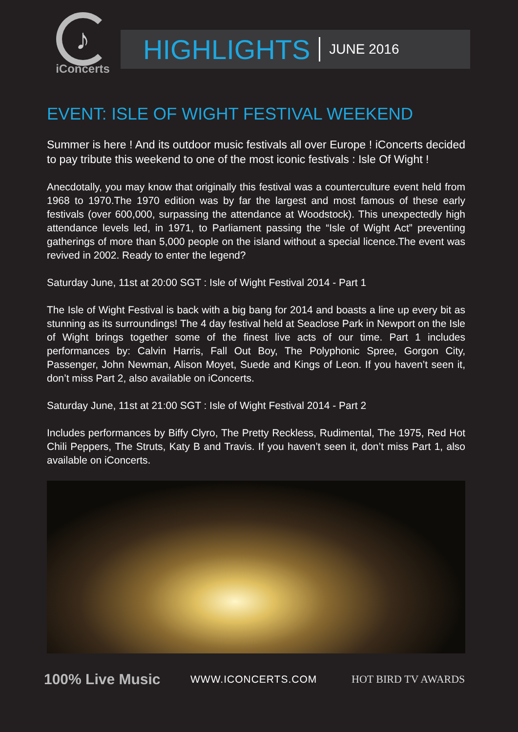♪
iConcerts
HIGHLIGHTS JUNE 2016
EVENT: ISLE OF WIGHT FESTIVAL WEEKEND
Summer is here ! And its outdoor music festivals all over Europe ! iConcerts decided to pay tribute this weekend to one of the most iconic festivals : Isle Of Wight !
Anecdotally, you may know that originally this festival was a counterculture event held from 1968 to 1970.The 1970 edition was by far the largest and most famous of these early festivals (over 600,000, surpassing the attendance at Woodstock). This unexpectedly high attendance levels led, in 1971, to Parliament passing the “Isle of Wight Act” preventing gatherings of more than 5,000 people on the island without a special licence.The event was revived in 2002. Ready to enter the legend?
Saturday June, 11st at 20:00 SGT : Isle of Wight Festival 2014 - Part 1
The Isle of Wight Festival is back with a big bang for 2014 and boasts a line up every bit as stunning as its surroundings! The 4 day festival held at Seaclose Park in Newport on the Isle of Wight brings together some of the finest live acts of our time. Part 1 includes performances by: Calvin Harris, Fall Out Boy, The Polyphonic Spree, Gorgon City, Passenger, John Newman, Alison Moyet, Suede and Kings of Leon. If you haven’t seen it, don’t miss Part 2, also available on iConcerts.
Saturday June, 11st at 21:00 SGT : Isle of Wight Festival 2014 - Part 2
Includes performances by Biffy Clyro, The Pretty Reckless, Rudimental, The 1975, Red Hot Chili Peppers, The Struts, Katy B and Travis. If you haven’t seen it, don’t miss Part 1, also available on iConcerts.
100% Live Music
WWW.ICONCERTS.COM HOT BIRD TV AWARDS